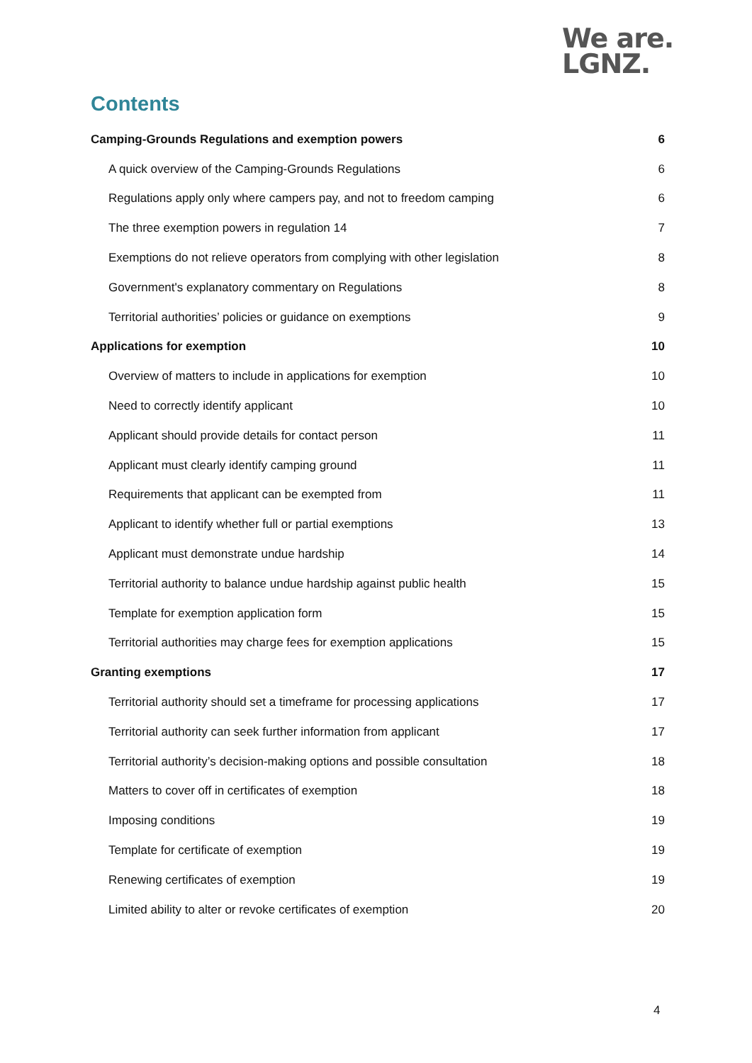We are.
LGNZ.
Contents
Camping-Grounds Regulations and exemption powers 6
A quick overview of the Camping-Grounds Regulations 6
Regulations apply only where campers pay, and not to freedom camping 6
The three exemption powers in regulation 14 7
Exemptions do not relieve operators from complying with other legislation 8
Government's explanatory commentary on Regulations 8
Territorial authorities’ policies or guidance on exemptions 9
Applications for exemption 10
Overview of matters to include in applications for exemption 10
Need to correctly identify applicant 10
Applicant should provide details for contact person 11
Applicant must clearly identify camping ground 11
Requirements that applicant can be exempted from 11
Applicant to identify whether full or partial exemptions 13
Applicant must demonstrate undue hardship 14
Territorial authority to balance undue hardship against public health 15
Template for exemption application form 15
Territorial authorities may charge fees for exemption applications 15
Granting exemptions 17
Territorial authority should set a timeframe for processing applications 17
Territorial authority can seek further information from applicant 17
Territorial authority’s decision-making options and possible consultation 18
Matters to cover off in certificates of exemption 18
Imposing conditions 19
Template for certificate of exemption 19
Renewing certificates of exemption 19
Limited ability to alter or revoke certificates of exemption 20
4